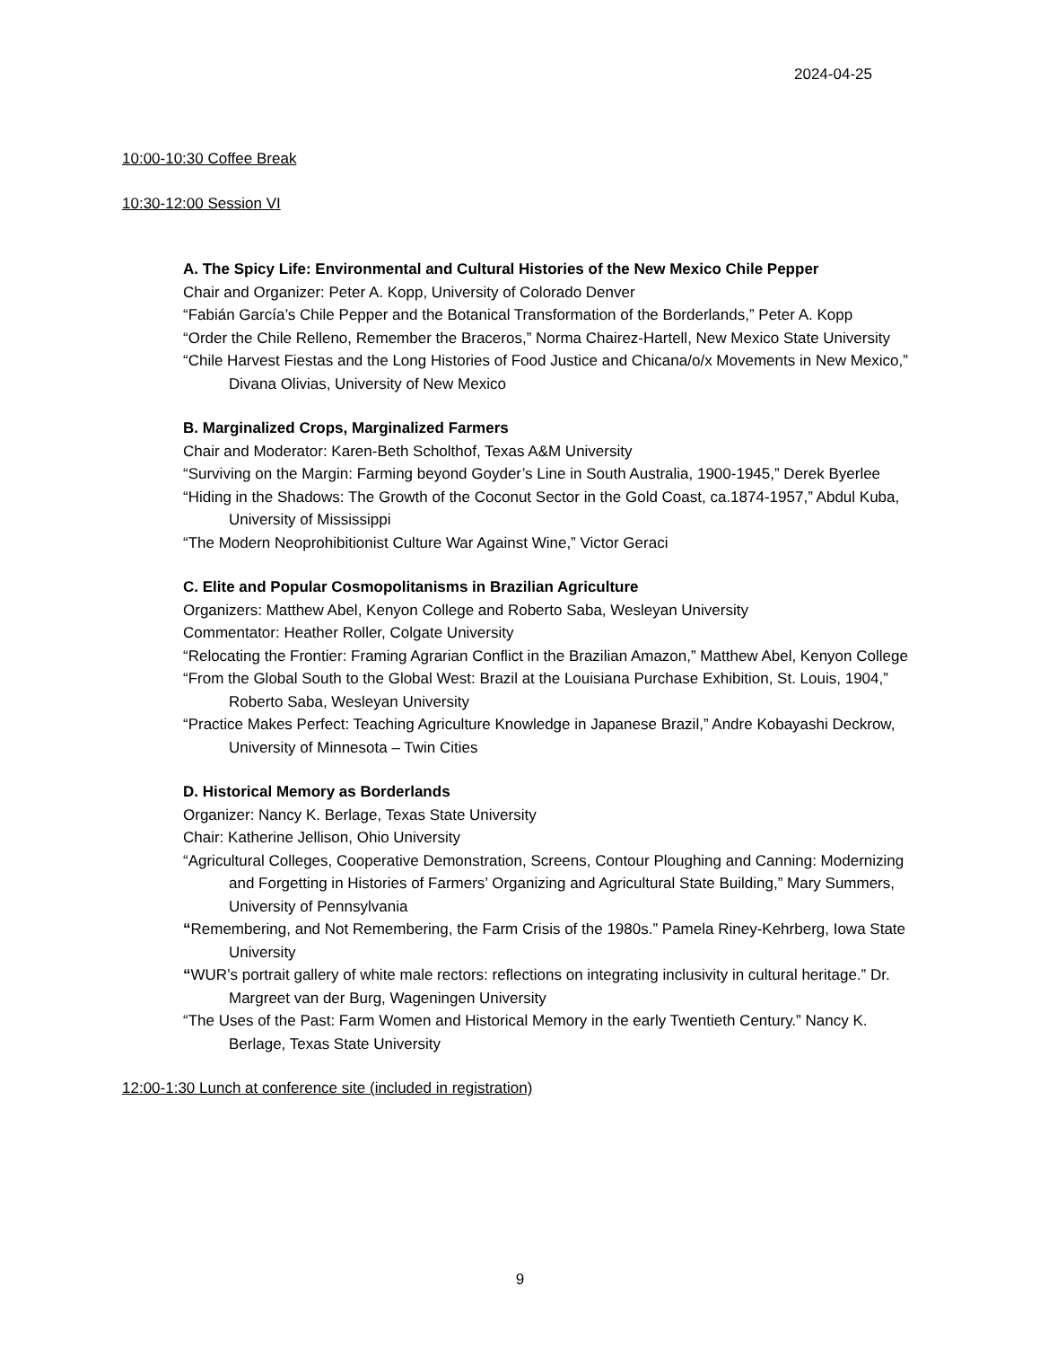2024-04-25
10:00-10:30 Coffee Break
10:30-12:00 Session VI
A. The Spicy Life: Environmental and Cultural Histories of the New Mexico Chile Pepper
Chair and Organizer: Peter A. Kopp, University of Colorado Denver
“Fabián García’s Chile Pepper and the Botanical Transformation of the Borderlands,” Peter A. Kopp
“Order the Chile Relleno, Remember the Braceros,” Norma Chairez-Hartell, New Mexico State University
“Chile Harvest Fiestas and the Long Histories of Food Justice and Chicana/o/x Movements in New Mexico,” Divana Olivias, University of New Mexico
B. Marginalized Crops, Marginalized Farmers
Chair and Moderator: Karen-Beth Scholthof, Texas A&M University
“Surviving on the Margin: Farming beyond Goyder’s Line in South Australia, 1900-1945,” Derek Byerlee
“Hiding in the Shadows: The Growth of the Coconut Sector in the Gold Coast, ca.1874-1957,” Abdul Kuba, University of Mississippi
“The Modern Neoprohibitionist Culture War Against Wine,” Victor Geraci
C. Elite and Popular Cosmopolitanisms in Brazilian Agriculture
Organizers: Matthew Abel, Kenyon College and Roberto Saba, Wesleyan University
Commentator: Heather Roller, Colgate University
“Relocating the Frontier: Framing Agrarian Conflict in the Brazilian Amazon,” Matthew Abel, Kenyon College
“From the Global South to the Global West: Brazil at the Louisiana Purchase Exhibition, St. Louis, 1904,” Roberto Saba, Wesleyan University
“Practice Makes Perfect: Teaching Agriculture Knowledge in Japanese Brazil,” Andre Kobayashi Deckrow, University of Minnesota – Twin Cities
D. Historical Memory as Borderlands
Organizer: Nancy K. Berlage, Texas State University
Chair: Katherine Jellison, Ohio University
“Agricultural Colleges, Cooperative Demonstration, Screens, Contour Ploughing and Canning: Modernizing and Forgetting in Histories of Farmers’ Organizing and Agricultural State Building,” Mary Summers, University of Pennsylvania
“Remembering, and Not Remembering, the Farm Crisis of the 1980s.” Pamela Riney-Kehrberg, Iowa State University
“WUR’s portrait gallery of white male rectors: reflections on integrating inclusivity in cultural heritage.” Dr. Margreet van der Burg, Wageningen University
“The Uses of the Past: Farm Women and Historical Memory in the early Twentieth Century.” Nancy K. Berlage, Texas State University
12:00-1:30 Lunch at conference site (included in registration)
9